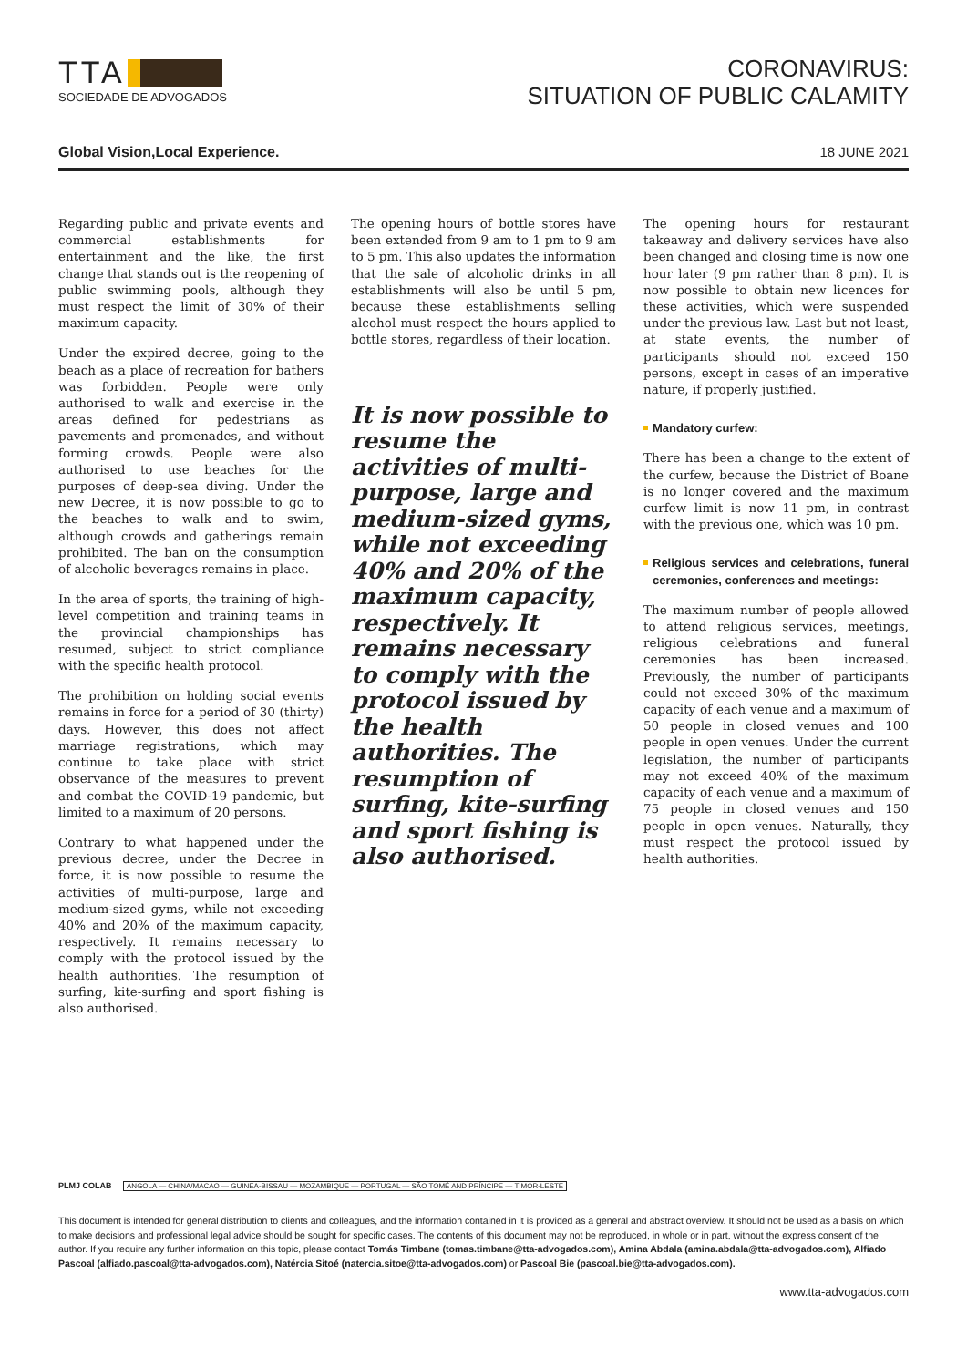TTA
SOCIEDADE DE ADVOGADOS
CORONAVIRUS:
SITUATION OF PUBLIC CALAMITY
Global Vision,Local Experience. 18 JUNE 2021
Regarding public and private events and commercial establishments for entertainment and the like, the first change that stands out is the reopening of public swimming pools, although they must respect the limit of 30% of their maximum capacity.
Under the expired decree, going to the beach as a place of recreation for bathers was forbidden. People were only authorised to walk and exercise in the areas defined for pedestrians as pavements and promenades, and without forming crowds. People were also authorised to use beaches for the purposes of deep-sea diving. Under the new Decree, it is now possible to go to the beaches to walk and to swim, although crowds and gatherings remain prohibited. The ban on the consumption of alcoholic beverages remains in place.
In the area of sports, the training of high-level competition and training teams in the provincial championships has resumed, subject to strict compliance with the specific health protocol.
The prohibition on holding social events remains in force for a period of 30 (thirty) days. However, this does not affect marriage registrations, which may continue to take place with strict observance of the measures to prevent and combat the COVID-19 pandemic, but limited to a maximum of 20 persons.
Contrary to what happened under the previous decree, under the Decree in force, it is now possible to resume the activities of multi-purpose, large and medium-sized gyms, while not exceeding 40% and 20% of the maximum capacity, respectively. It remains necessary to comply with the protocol issued by the health authorities. The resumption of surfing, kite-surfing and sport fishing is also authorised.
The opening hours of bottle stores have been extended from 9 am to 1 pm to 9 am to 5 pm. This also updates the information that the sale of alcoholic drinks in all establishments will also be until 5 pm, because these establishments selling alcohol must respect the hours applied to bottle stores, regardless of their location.
It is now possible to resume the activities of multi-purpose, large and medium-sized gyms, while not exceeding 40% and 20% of the maximum capacity, respectively. It remains necessary to comply with the protocol issued by the health authorities. The resumption of surfing, kite-surfing and sport fishing is also authorised.
The opening hours for restaurant takeaway and delivery services have also been changed and closing time is now one hour later (9 pm rather than 8 pm). It is now possible to obtain new licences for these activities, which were suspended under the previous law. Last but not least, at state events, the number of participants should not exceed 150 persons, except in cases of an imperative nature, if properly justified.
Mandatory curfew:
There has been a change to the extent of the curfew, because the District of Boane is no longer covered and the maximum curfew limit is now 11 pm, in contrast with the previous one, which was 10 pm.
Religious services and celebrations, funeral ceremonies, conferences and meetings:
The maximum number of people allowed to attend religious services, meetings, religious celebrations and funeral ceremonies has been increased. Previously, the number of participants could not exceed 30% of the maximum capacity of each venue and a maximum of 50 people in closed venues and 100 people in open venues. Under the current legislation, the number of participants may not exceed 40% of the maximum capacity of each venue and a maximum of 75 people in closed venues and 150 people in open venues. Naturally, they must respect the protocol issued by health authorities.
PLMJ COLAB ANGOLA — CHINA/MACAO — GUINEA-BISSAU — MOZAMBIQUE — PORTUGAL — SÃO TOMÉ AND PRÍNCIPE — TIMOR-LESTE
This document is intended for general distribution to clients and colleagues, and the information contained in it is provided as a general and abstract overview. It should not be used as a basis on which to make decisions and professional legal advice should be sought for specific cases. The contents of this document may not be reproduced, in whole or in part, without the express consent of the author. If you require any further information on this topic, please contact Tomás Timbane (tomas.timbane@tta-advogados.com), Amina Abdala (amina.abdala@tta-advogados.com), Alfiado Pascoal (alfiado.pascoal@tta-advogados.com), Natércia Sitoé (natercia.sitoe@tta-advogados.com) or Pascoal Bie (pascoal.bie@tta-advogados.com).
www.tta-advogados.com